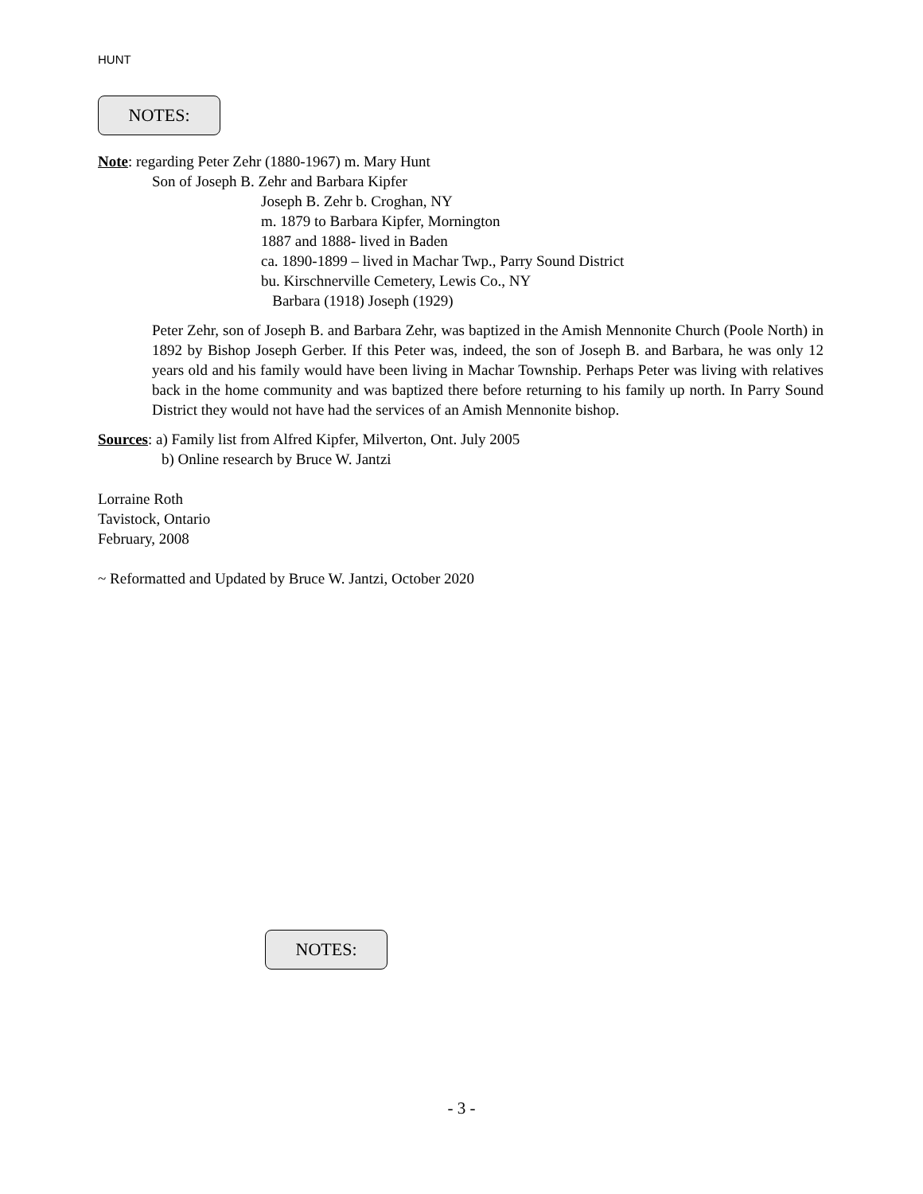HUNT
NOTES:
Note: regarding Peter Zehr (1880-1967) m. Mary Hunt
Son of Joseph B. Zehr and Barbara Kipfer
Joseph B. Zehr b. Croghan, NY
m. 1879 to Barbara Kipfer, Mornington
1887 and 1888- lived in Baden
ca. 1890-1899 – lived in Machar Twp., Parry Sound District
bu. Kirschnerville Cemetery, Lewis Co., NY
Barbara (1918) Joseph (1929)
Peter Zehr, son of Joseph B. and Barbara Zehr, was baptized in the Amish Mennonite Church (Poole North) in 1892 by Bishop Joseph Gerber. If this Peter was, indeed, the son of Joseph B. and Barbara, he was only 12 years old and his family would have been living in Machar Township. Perhaps Peter was living with relatives back in the home community and was baptized there before returning to his family up north. In Parry Sound District they would not have had the services of an Amish Mennonite bishop.
Sources: a) Family list from Alfred Kipfer, Milverton, Ont. July 2005
b) Online research by Bruce W. Jantzi
Lorraine Roth
Tavistock, Ontario
February, 2008
~ Reformatted and Updated by Bruce W. Jantzi, October 2020
NOTES:
- 3 -